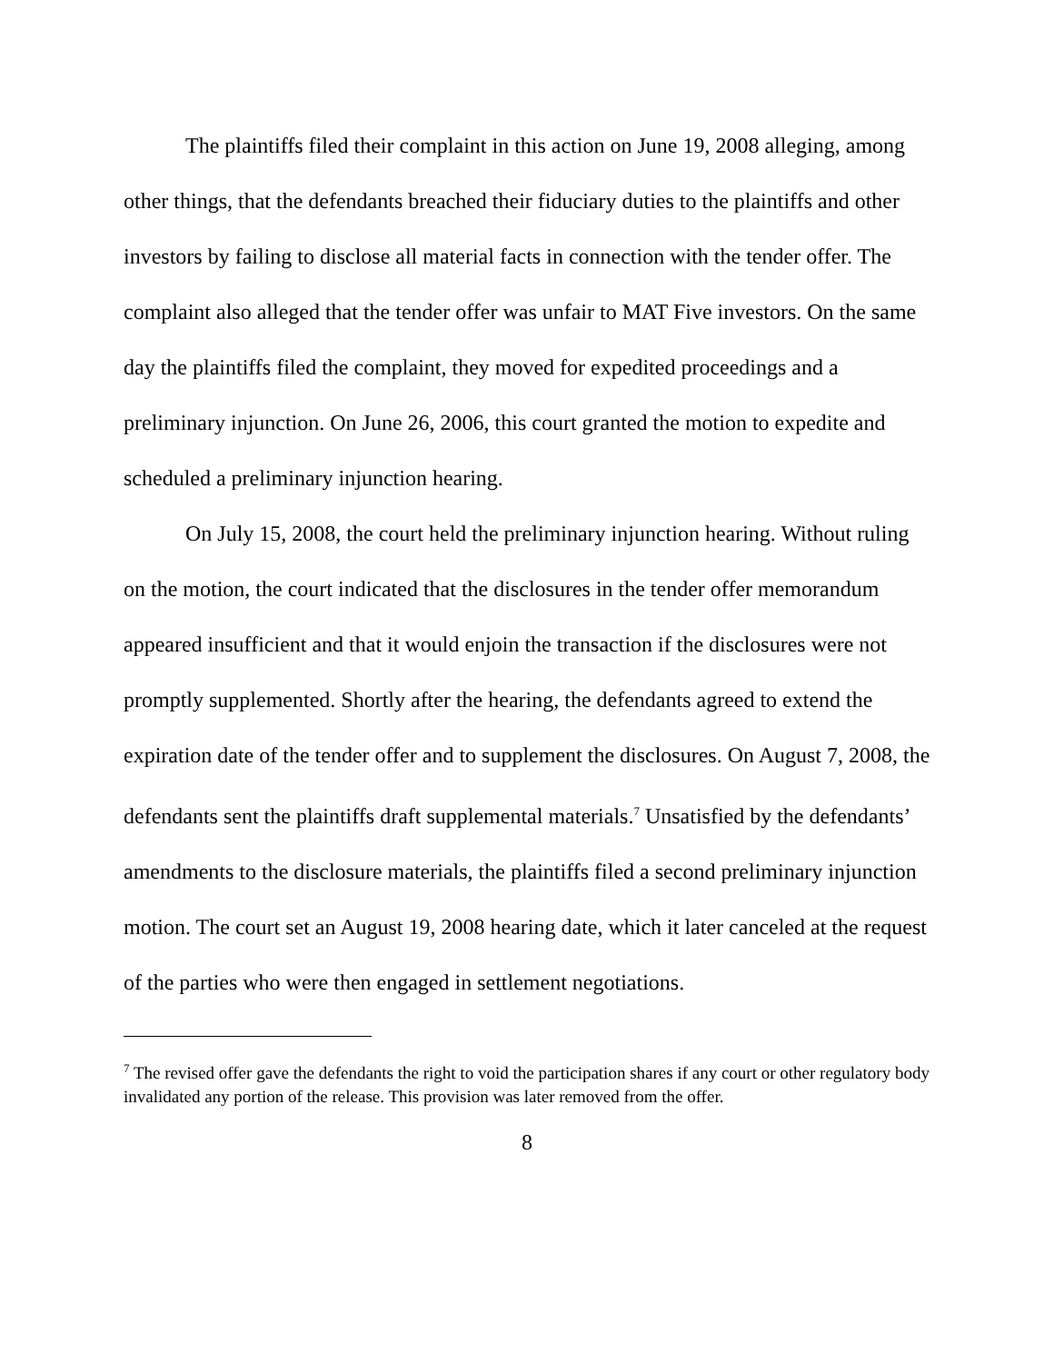The plaintiffs filed their complaint in this action on June 19, 2008 alleging, among other things, that the defendants breached their fiduciary duties to the plaintiffs and other investors by failing to disclose all material facts in connection with the tender offer. The complaint also alleged that the tender offer was unfair to MAT Five investors. On the same day the plaintiffs filed the complaint, they moved for expedited proceedings and a preliminary injunction. On June 26, 2006, this court granted the motion to expedite and scheduled a preliminary injunction hearing.
On July 15, 2008, the court held the preliminary injunction hearing. Without ruling on the motion, the court indicated that the disclosures in the tender offer memorandum appeared insufficient and that it would enjoin the transaction if the disclosures were not promptly supplemented. Shortly after the hearing, the defendants agreed to extend the expiration date of the tender offer and to supplement the disclosures. On August 7, 2008, the defendants sent the plaintiffs draft supplemental materials.<sup>7</sup> Unsatisfied by the defendants’ amendments to the disclosure materials, the plaintiffs filed a second preliminary injunction motion. The court set an August 19, 2008 hearing date, which it later canceled at the request of the parties who were then engaged in settlement negotiations.
<sup>7</sup> The revised offer gave the defendants the right to void the participation shares if any court or other regulatory body invalidated any portion of the release. This provision was later removed from the offer.
8